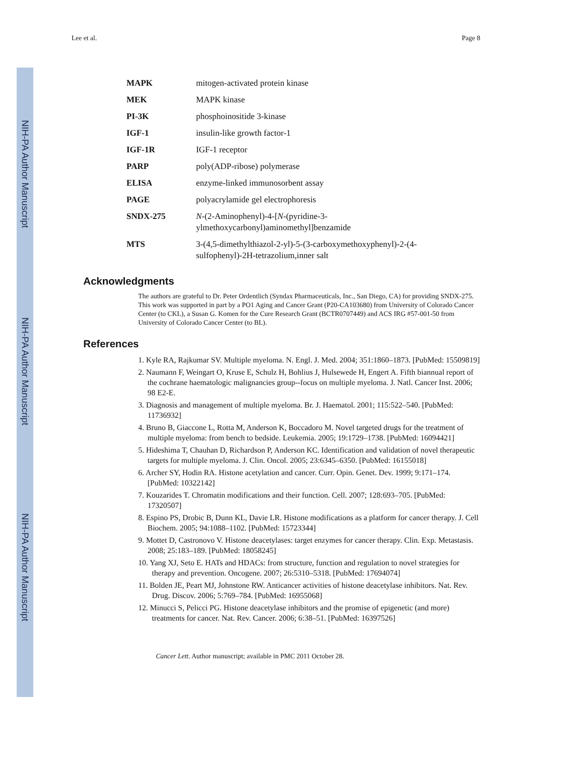NIH-PA Author Manuscript
NIH-PA Author Manuscript
NIH-PA Author Manuscript
Lee et al. Page 8
| MAPK | mitogen-activated protein kinase |
| MEK | MAPK kinase |
| PI-3K | phosphoinositide 3-kinase |
| IGF-1 | insulin-like growth factor-1 |
| IGF-1R | IGF-1 receptor |
| PARP | poly(ADP-ribose) polymerase |
| ELISA | enzyme-linked immunosorbent assay |
| PAGE | polyacrylamide gel electrophoresis |
| SNDX-275 | N -(2-Aminophenyl)-4-[ N -(pyridine-3-ylmethoxycarbonyl)aminomethyl]benzamide |
| MTS | 3-(4,5-dimethylthiazol-2-yl)-5-(3-carboxymethoxyphenyl)-2-(4-sulfophenyl)-2H-tetrazolium,inner salt |
Acknowledgments
The authors are grateful to Dr. Peter Ordentlich (Syndax Pharmaceuticals, Inc., San Diego, CA) for providing SNDX-275. This work was supported in part by a PO1 Aging and Cancer Grant (P20-CA103680) from University of Colorado Cancer Center (to CKL), a Susan G. Komen for the Cure Research Grant (BCTR0707449) and ACS IRG #57-001-50 from University of Colorado Cancer Center (to BL).
References
1. Kyle RA, Rajkumar SV. Multiple myeloma. N. Engl. J. Med. 2004; 351:1860–1873. [PubMed: 15509819]
2. Naumann F, Weingart O, Kruse E, Schulz H, Bohlius J, Hulsewede H, Engert A. Fifth biannual report of the cochrane haematologic malignancies group--focus on multiple myeloma. J. Natl. Cancer Inst. 2006; 98 E2-E.
3. Diagnosis and management of multiple myeloma. Br. J. Haematol. 2001; 115:522–540. [PubMed: 11736932]
4. Bruno B, Giaccone L, Rotta M, Anderson K, Boccadoro M. Novel targeted drugs for the treatment of multiple myeloma: from bench to bedside. Leukemia. 2005; 19:1729–1738. [PubMed: 16094421]
5. Hideshima T, Chauhan D, Richardson P, Anderson KC. Identification and validation of novel therapeutic targets for multiple myeloma. J. Clin. Oncol. 2005; 23:6345–6350. [PubMed: 16155018]
6. Archer SY, Hodin RA. Histone acetylation and cancer. Curr. Opin. Genet. Dev. 1999; 9:171–174. [PubMed: 10322142]
7. Kouzarides T. Chromatin modifications and their function. Cell. 2007; 128:693–705. [PubMed: 17320507]
8. Espino PS, Drobic B, Dunn KL, Davie LR. Histone modifications as a platform for cancer therapy. J. Cell Biochem. 2005; 94:1088–1102. [PubMed: 15723344]
9. Mottet D, Castronovo V. Histone deacetylases: target enzymes for cancer therapy. Clin. Exp. Metastasis. 2008; 25:183–189. [PubMed: 18058245]
10. Yang XJ, Seto E. HATs and HDACs: from structure, function and regulation to novel strategies for therapy and prevention. Oncogene. 2007; 26:5310–5318. [PubMed: 17694074]
11. Bolden JE, Peart MJ, Johnstone RW. Anticancer activities of histone deacetylase inhibitors. Nat. Rev. Drug. Discov. 2006; 5:769–784. [PubMed: 16955068]
12. Minucci S, Pelicci PG. Histone deacetylase inhibitors and the promise of epigenetic (and more) treatments for cancer. Nat. Rev. Cancer. 2006; 6:38–51. [PubMed: 16397526]
Cancer Lett. Author manuscript; available in PMC 2011 October 28.